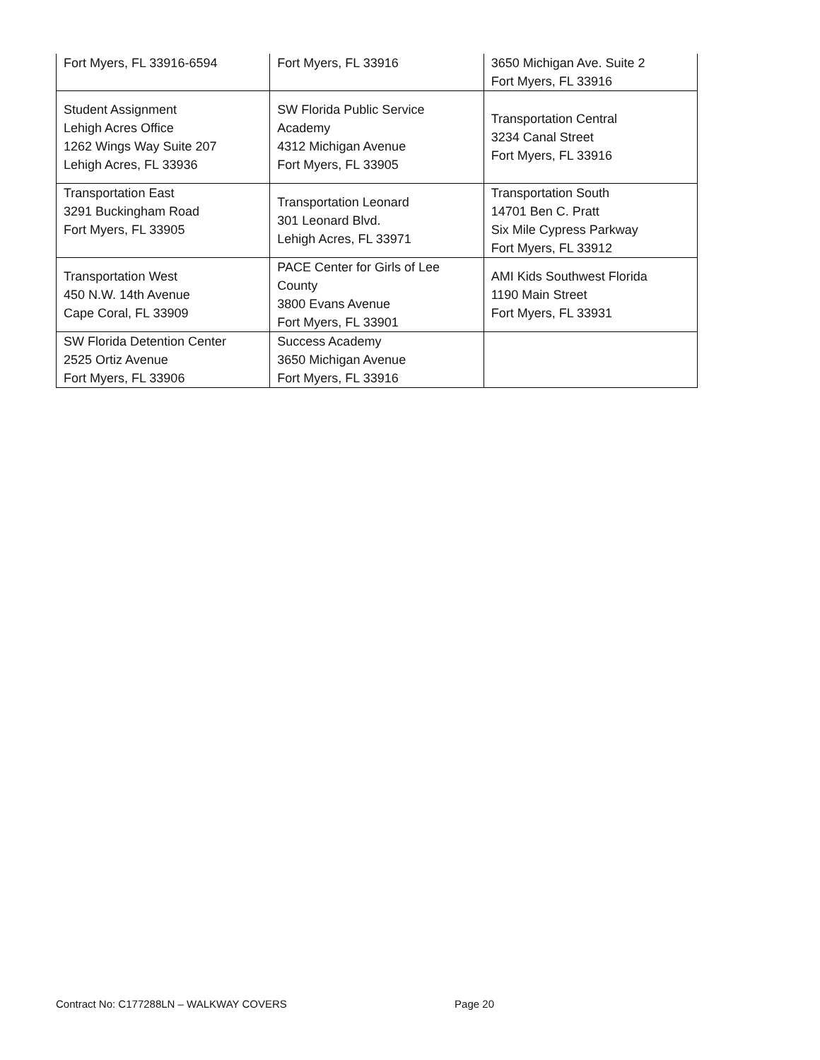| Fort Myers, FL 33916-6594 | Fort Myers, FL 33916 | 3650 Michigan Ave. Suite 2 Fort Myers, FL 33916 |
| Student Assignment Lehigh Acres Office 1262 Wings Way Suite 207 Lehigh Acres, FL 33936 | SW Florida Public Service Academy 4312 Michigan Avenue Fort Myers, FL 33905 | Transportation Central 3234 Canal Street Fort Myers, FL 33916 |
| Transportation East 3291 Buckingham Road Fort Myers, FL 33905 | Transportation Leonard 301 Leonard Blvd. Lehigh Acres, FL 33971 | Transportation South 14701 Ben C. Pratt Six Mile Cypress Parkway Fort Myers, FL 33912 |
| Transportation West 450 N.W. 14th Avenue Cape Coral, FL 33909 | PACE Center for Girls of Lee County 3800 Evans Avenue Fort Myers, FL 33901 | AMI Kids Southwest Florida 1190 Main Street Fort Myers, FL 33931 |
| SW Florida Detention Center 2525 Ortiz Avenue Fort Myers, FL 33906 | Success Academy 3650 Michigan Avenue Fort Myers, FL 33916 | |
Contract No: C177288LN – WALKWAY COVERS Page 20